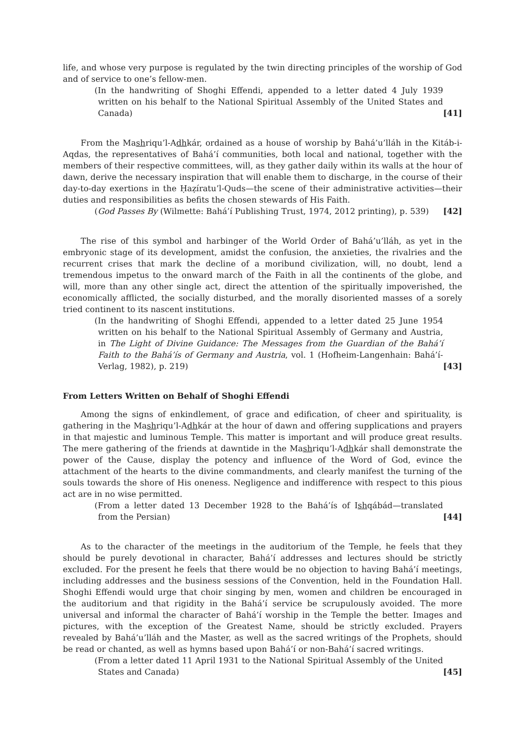life, and whose very purpose is regulated by the twin directing principles of the worship of God and of service to one’s fellow-men.
(In the handwriting of Shoghi Effendi, appended to a letter dated 4 July 1939 written on his behalf to the National Spiritual Assembly of the United States and Canada) [41]
From the Mashriqu’l-Adhkár, ordained as a house of worship by Bahá’u’lláh in the Kitáb-i-Aqdas, the representatives of Bahá’í communities, both local and national, together with the members of their respective committees, will, as they gather daily within its walls at the hour of dawn, derive the necessary inspiration that will enable them to discharge, in the course of their day-to-day exertions in the Ḥaẓíratu’l-Quds—the scene of their administrative activities—their duties and responsibilities as befits the chosen stewards of His Faith.
(God Passes By (Wilmette: Bahá’í Publishing Trust, 1974, 2012 printing), p. 539) [42]
The rise of this symbol and harbinger of the World Order of Bahá’u’lláh, as yet in the embryonic stage of its development, amidst the confusion, the anxieties, the rivalries and the recurrent crises that mark the decline of a moribund civilization, will, no doubt, lend a tremendous impetus to the onward march of the Faith in all the continents of the globe, and will, more than any other single act, direct the attention of the spiritually impoverished, the economically afflicted, the socially disturbed, and the morally disoriented masses of a sorely tried continent to its nascent institutions.
(In the handwriting of Shoghi Effendi, appended to a letter dated 25 June 1954 written on his behalf to the National Spiritual Assembly of Germany and Austria, in The Light of Divine Guidance: The Messages from the Guardian of the Bahá’í Faith to the Bahá’ís of Germany and Austria, vol. 1 (Hofheim-Langenhain: Bahá’í-Verlag, 1982), p. 219) [43]
From Letters Written on Behalf of Shoghi Effendi
Among the signs of enkindlement, of grace and edification, of cheer and spirituality, is gathering in the Mashriqu’l-Adhkár at the hour of dawn and offering supplications and prayers in that majestic and luminous Temple. This matter is important and will produce great results. The mere gathering of the friends at dawntide in the Mashriqu’l-Adhkár shall demonstrate the power of the Cause, display the potency and influence of the Word of God, evince the attachment of the hearts to the divine commandments, and clearly manifest the turning of the souls towards the shore of His oneness. Negligence and indifference with respect to this pious act are in no wise permitted.
(From a letter dated 13 December 1928 to the Bahá’ís of Ishqábád—translated from the Persian) [44]
As to the character of the meetings in the auditorium of the Temple, he feels that they should be purely devotional in character, Bahá’í addresses and lectures should be strictly excluded. For the present he feels that there would be no objection to having Bahá’í meetings, including addresses and the business sessions of the Convention, held in the Foundation Hall. Shoghi Effendi would urge that choir singing by men, women and children be encouraged in the auditorium and that rigidity in the Bahá’í service be scrupulously avoided. The more universal and informal the character of Bahá’í worship in the Temple the better. Images and pictures, with the exception of the Greatest Name, should be strictly excluded. Prayers revealed by Bahá’u’lláh and the Master, as well as the sacred writings of the Prophets, should be read or chanted, as well as hymns based upon Bahá’í or non-Bahá’í sacred writings.
(From a letter dated 11 April 1931 to the National Spiritual Assembly of the United States and Canada) [45]